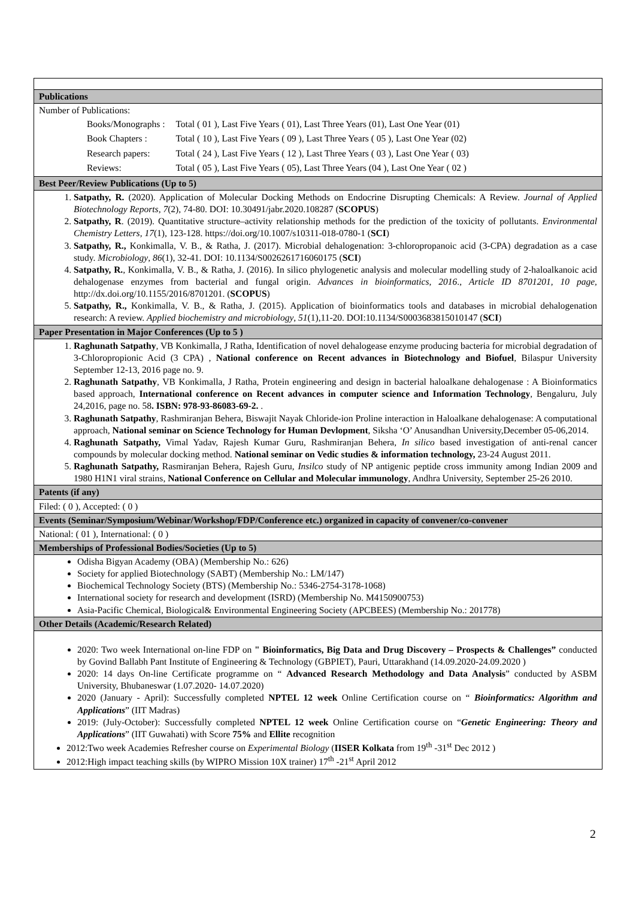| Publications |
| Number of Publications: / Books/Monographs : / Total ( 01 ), Last Five Years ( 01), Last Three Years (01), Last One Year (01) / / Book Chapters : / Total ( 10 ), Last Five Years ( 09 ), Last Three Years ( 05 ), Last One Year (02) / / Research papers: / Total ( 24 ), Last Five Years ( 12 ), Last Three Years ( 03 ), Last One Year ( 03) / / Reviews: / Total ( 05 ), Last Five Years ( 05), Last Three Years (04 ), Last One Year ( 02 ) / |
| Best Peer/Review Publications (Up to 5) |
| 1. Satpathy, R. (2020). Application of Molecular Docking Methods on Endocrine Disrupting Chemicals: A Review. Journal of Applied Biotechnology Reports , 7 (2), 74-80. DOI: 10.30491/jabr.2020.108287 ( SCOPUS ) 2. Satpathy, R . (2019). Quantitative structure–activity relationship methods for the prediction of the toxicity of pollutants. Environmental Chemistry Letters , 17 (1), 123-128. https://doi.org/10.1007/s10311-018-0780-1 ( SCI ) 3. Satpathy, R., Konkimalla, V. B., & Ratha, J. (2017). Microbial dehalogenation: 3-chloropropanoic acid (3-CPA) degradation as a case study. Microbiology , 86 (1), 32-41. DOI: 10.1134/S0026261716060175 ( SCI ) 4. Satpathy, R. , Konkimalla, V. B., & Ratha, J. (2016). In silico phylogenetic analysis and molecular modelling study of 2-haloalkanoic acid dehalogenase enzymes from bacterial and fungal origin. Advances in bioinformatics , 2016 ., Article ID 8701201, 10 page, http://dx.doi.org/10.1155/2016/8701201. ( SCOPUS ) 5. Satpathy, R., Konkimalla, V. B., & Ratha, J. (2015). Application of bioinformatics tools and databases in microbial dehalogenation research: A review. Applied biochemistry and microbiology , 51 (1),11-20. DOI:10.1134/S0003683815010147 ( SCI ) |
| Paper Presentation in Major Conferences (Up to 5 ) |
| 1. Raghunath Satpathy , VB Konkimalla, J Ratha, Identification of novel dehalogease enzyme producing bacteria for microbial degradation of 3-Chloropropionic Acid (3 CPA) , National conference on Recent advances in Biotechnology and Biofuel , Bilaspur University September 12-13, 2016 page no. 9. 2. Raghunath Satpathy , VB Konkimalla, J Ratha, Protein engineering and design in bacterial haloalkane dehalogenase : A Bioinformatics based approach, International conference on Recent advances in computer science and Information Technology , Bengaluru, July 24,2016, page no. 58 . ISBN: 978-93-86083-69-2. . 3. Raghunath Satpathy , Rashmiranjan Behera, Biswajit Nayak Chloride-ion Proline interaction in Haloalkane dehalogenase: A computational approach, National seminar on Science Technology for Human Devlopment , Siksha ‘O’ Anusandhan University,December 05-06,2014. 4. Raghunath Satpathy, Vimal Yadav, Rajesh Kumar Guru, Rashmiranjan Behera, In silico based investigation of anti-renal cancer compounds by molecular docking method. National seminar on Vedic studies & information technology, 23-24 August 2011. 5. Raghunath Satpathy, Rasmiranjan Behera, Rajesh Guru, Insilco study of NP antigenic peptide cross immunity among Indian 2009 and 1980 H1N1 viral strains, National Conference on Cellular and Molecular immunology , Andhra University, September 25-26 2010. |
| Patents (if any) |
| Filed: ( 0 ), Accepted: ( 0 ) |
| Events (Seminar/Symposium/Webinar/Workshop/FDP/Conference etc.) organized in capacity of convener/co-convener |
| National: ( 01 ), International: ( 0 ) |
| Memberships of Professional Bodies/Societies (Up to 5) |
| Odisha Bigyan Academy (OBA) (Membership No.: 626) Society for applied Biotechnology (SABT) (Membership No.: LM/147) Biochemical Technology Society (BTS) (Membership No.: 5346-2754-3178-1068) International society for research and development (ISRD) (Membership No. M4150900753) Asia-Pacific Chemical, Biological& Environmental Engineering Society (APCBEES) (Membership No.: 201778) |
| Other Details (Academic/Research Related) |
| 2020: Two week International on-line FDP on " Bioinformatics, Big Data and Drug Discovery – Prospects & Challenges” conducted by Govind Ballabh Pant Institute of Engineering & Technology (GBPIET), Pauri, Uttarakhand (14.09.2020-24.09.2020 ) 2020: 14 days On-line Certificate programme on “ Advanced Research Methodology and Data Analysis ” conducted by ASBM University, Bhubaneswar (1.07.2020- 14.07.2020) 2020 (January - April): Successfully completed NPTEL 12 week Online Certification course on “ Bioinformatics: Algorithm and Applications ” (IIT Madras) 2019: (July-October): Successfully completed NPTEL 12 week Online Certification course on “ Genetic Engineering: Theory and Applications ” (IIT Guwahati) with Score 75% and Ellite recognition 2012:Two week Academies Refresher course on Experimental Biology ( IISER Kolkata from 19<sup>th</sup> -31<sup>st</sup> Dec 2012 ) 2012:High impact teaching skills (by WIPRO Mission 10X trainer) 17<sup>th</sup> -21<sup>st</sup> April 2012 |
2